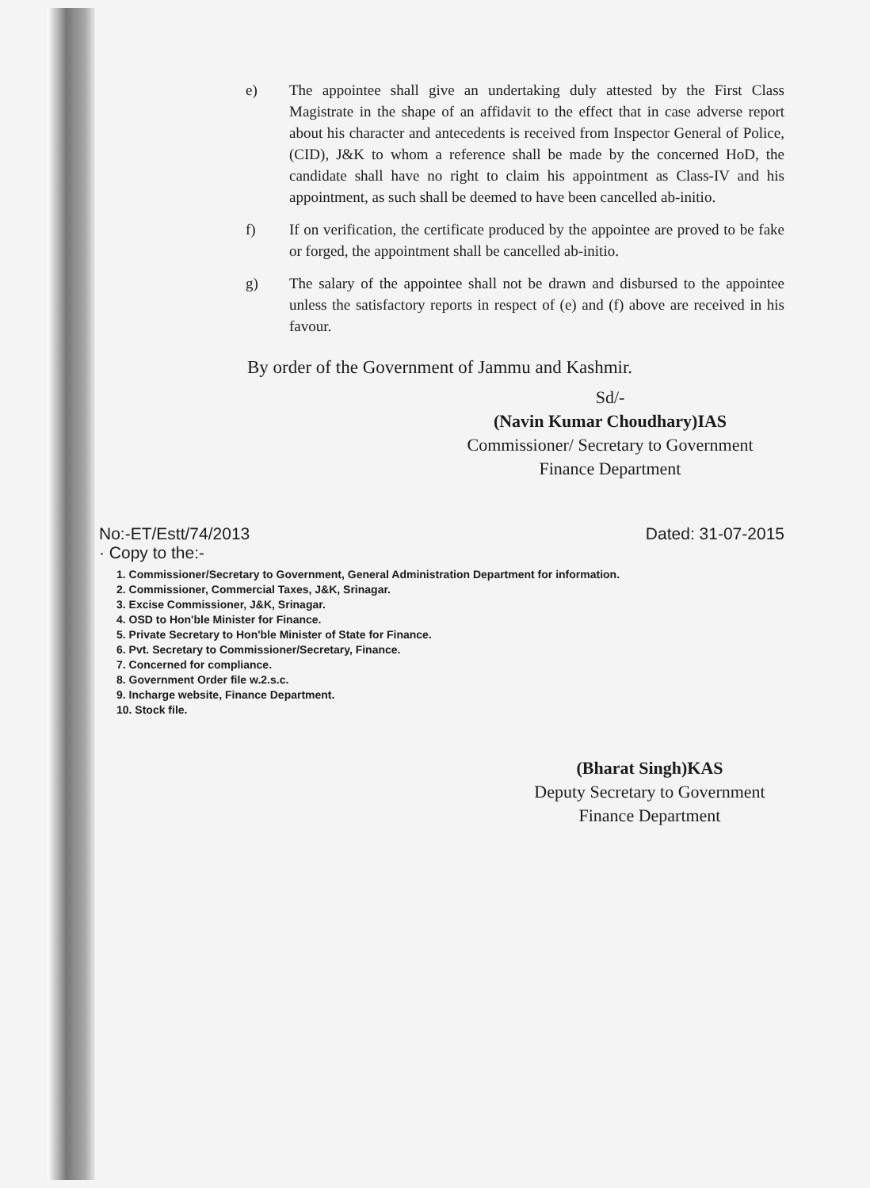e) The appointee shall give an undertaking duly attested by the First Class Magistrate in the shape of an affidavit to the effect that in case adverse report about his character and antecedents is received from Inspector General of Police, (CID), J&K to whom a reference shall be made by the concerned HoD, the candidate shall have no right to claim his appointment as Class-IV and his appointment, as such shall be deemed to have been cancelled ab-initio.
f) If on verification, the certificate produced by the appointee are proved to be fake or forged, the appointment shall be cancelled ab-initio.
g) The salary of the appointee shall not be drawn and disbursed to the appointee unless the satisfactory reports in respect of (e) and (f) above are received in his favour.
By order of the Government of Jammu and Kashmir.
Sd/-
(Navin Kumar Choudhary)IAS
Commissioner/ Secretary to Government
Finance Department
No:-ET/Estt/74/2013 Dated: 31-07-2015
· Copy to the:-
1. Commissioner/Secretary to Government, General Administration Department for information.
2. Commissioner, Commercial Taxes, J&K, Srinagar.
3. Excise Commissioner, J&K, Srinagar.
4. OSD to Hon'ble Minister for Finance.
5. Private Secretary to Hon'ble Minister of State for Finance.
6. Pvt. Secretary to Commissioner/Secretary, Finance.
7. Concerned for compliance.
8. Government Order file w.2.s.c.
9. Incharge website, Finance Department.
10. Stock file.
(Bharat Singh)KAS
Deputy Secretary to Government
Finance Department